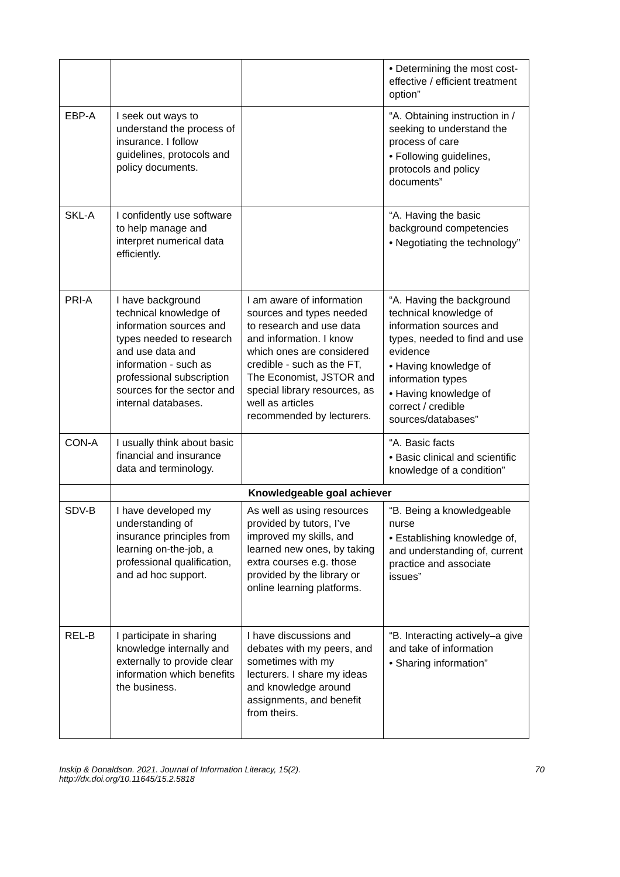| | | | • Determining the most cost-effective / efficient treatment option” |
| EBP-A | I seek out ways to understand the process of insurance. I follow guidelines, protocols and policy documents. | | “A. Obtaining instruction in / seeking to understand the process of care • Following guidelines, protocols and policy documents” |
| SKL-A | I confidently use software to help manage and interpret numerical data efficiently. | | “A. Having the basic background competencies • Negotiating the technology” |
| PRI-A | I have background technical knowledge of information sources and types needed to research and use data and information - such as professional subscription sources for the sector and internal databases. | I am aware of information sources and types needed to research and use data and information. I know which ones are considered credible - such as the FT, The Economist, JSTOR and special library resources, as well as articles recommended by lecturers. | “A. Having the background technical knowledge of information sources and types, needed to find and use evidence • Having knowledge of information types • Having knowledge of correct / credible sources/databases” |
| CON-A | I usually think about basic financial and insurance data and terminology. | | “A. Basic facts • Basic clinical and scientific knowledge of a condition” |
| | Knowledgeable goal achiever | | |
| SDV-B | I have developed my understanding of insurance principles from learning on-the-job, a professional qualification, and ad hoc support. | As well as using resources provided by tutors, I’ve improved my skills, and learned new ones, by taking extra courses e.g. those provided by the library or online learning platforms. | “B. Being a knowledgeable nurse • Establishing knowledge of, and understanding of, current practice and associate issues” |
| REL-B | I participate in sharing knowledge internally and externally to provide clear information which benefits the business. | I have discussions and debates with my peers, and sometimes with my lecturers. I share my ideas and knowledge around assignments, and benefit from theirs. | “B. Interacting actively–a give and take of information • Sharing information” |
Inskip & Donaldson. 2021. Journal of Information Literacy, 15(2).
http://dx.doi.org/10.11645/15.2.5818
70